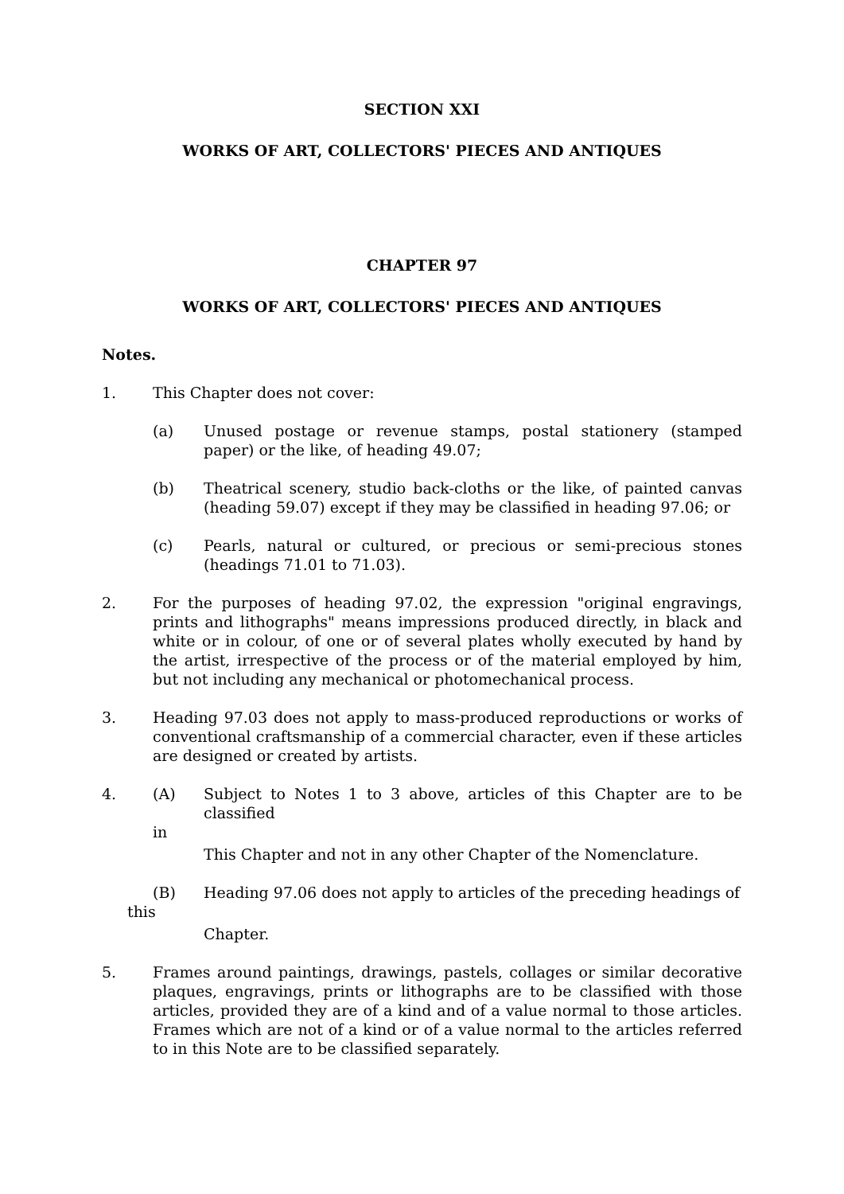SECTION XXI
WORKS OF ART, COLLECTORS' PIECES AND ANTIQUES
CHAPTER 97
WORKS OF ART, COLLECTORS' PIECES AND ANTIQUES
Notes.
1. This Chapter does not cover:
(a) Unused postage or revenue stamps, postal stationery (stamped paper) or the like, of heading 49.07;
(b) Theatrical scenery, studio back-cloths or the like, of painted canvas (heading 59.07) except if they may be classified in heading 97.06; or
(c) Pearls, natural or cultured, or precious or semi-precious stones (headings 71.01 to 71.03).
2. For the purposes of heading 97.02, the expression "original engravings, prints and lithographs" means impressions produced directly, in black and white or in colour, of one or of several plates wholly executed by hand by the artist, irrespective of the process or of the material employed by him, but not including any mechanical or photomechanical process.
3. Heading 97.03 does not apply to mass-produced reproductions or works of conventional craftsmanship of a commercial character, even if these articles are designed or created by artists.
4. (A) Subject to Notes 1 to 3 above, articles of this Chapter are to be classified
in
This Chapter and not in any other Chapter of the Nomenclature.
(B) Heading 97.06 does not apply to articles of the preceding headings of
this
Chapter.
5. Frames around paintings, drawings, pastels, collages or similar decorative plaques, engravings, prints or lithographs are to be classified with those articles, provided they are of a kind and of a value normal to those articles. Frames which are not of a kind or of a value normal to the articles referred to in this Note are to be classified separately.